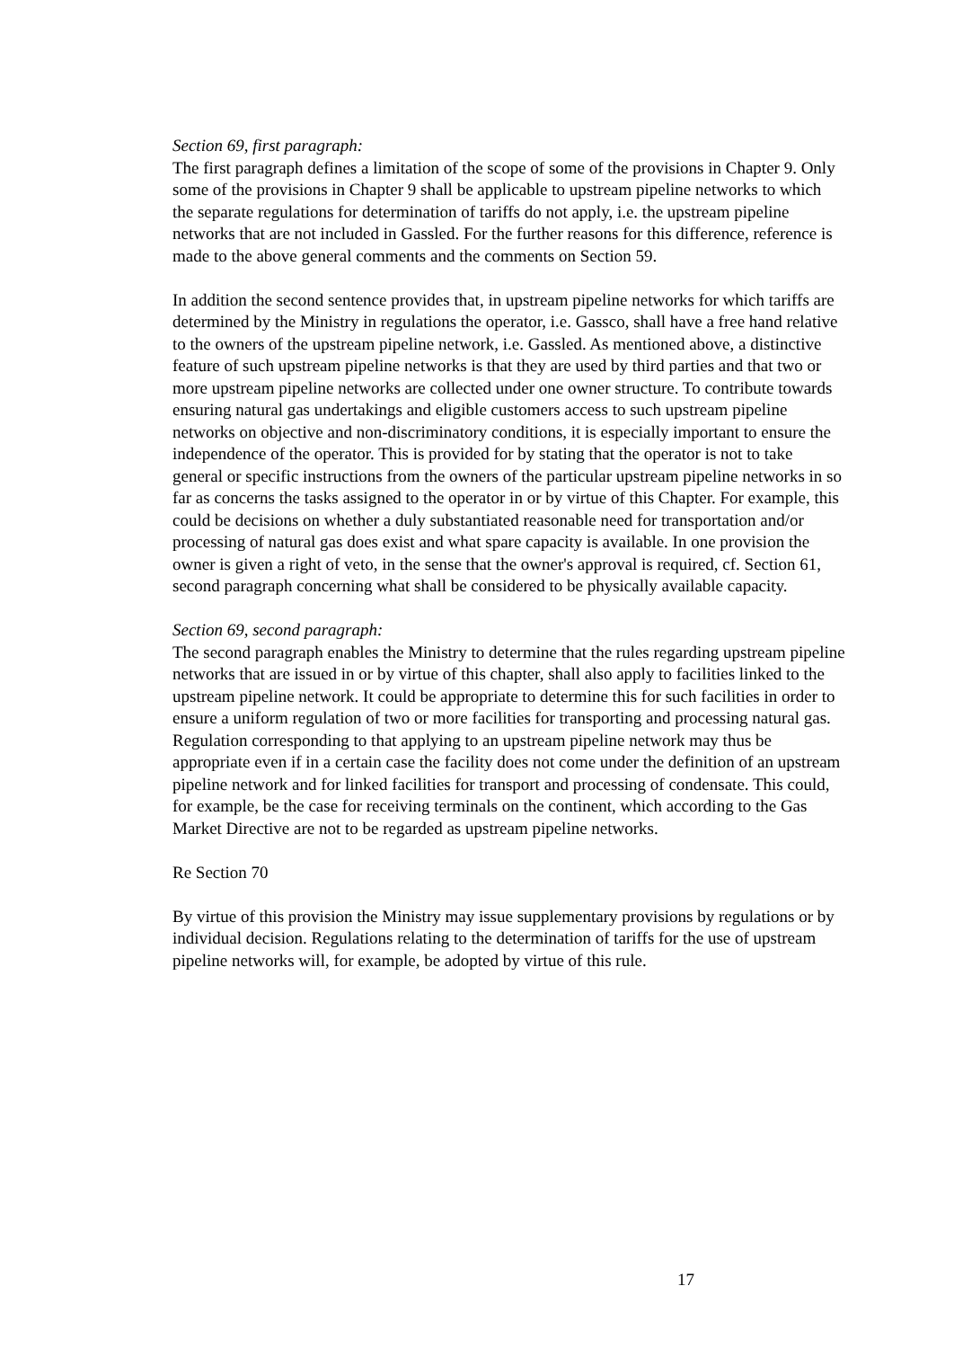Section 69, first paragraph:
The first paragraph defines a limitation of the scope of some of the provisions in Chapter 9. Only some of the provisions in Chapter 9 shall be applicable to upstream pipeline networks to which the separate regulations for determination of tariffs do not apply, i.e. the upstream pipeline networks that are not included in Gassled. For the further reasons for this difference, reference is made to the above general comments and the comments on Section 59.
In addition the second sentence provides that, in upstream pipeline networks for which tariffs are determined by the Ministry in regulations the operator, i.e. Gassco, shall have a free hand relative to the owners of the upstream pipeline network, i.e. Gassled. As mentioned above, a distinctive feature of such upstream pipeline networks is that they are used by third parties and that two or more upstream pipeline networks are collected under one owner structure. To contribute towards ensuring natural gas undertakings and eligible customers access to such upstream pipeline networks on objective and non-discriminatory conditions, it is especially important to ensure the independence of the operator. This is provided for by stating that the operator is not to take general or specific instructions from the owners of the particular upstream pipeline networks in so far as concerns the tasks assigned to the operator in or by virtue of this Chapter. For example, this could be decisions on whether a duly substantiated reasonable need for transportation and/or processing of natural gas does exist and what spare capacity is available. In one provision the owner is given a right of veto, in the sense that the owner's approval is required, cf. Section 61, second paragraph concerning what shall be considered to be physically available capacity.
Section 69, second paragraph:
The second paragraph enables the Ministry to determine that the rules regarding upstream pipeline networks that are issued in or by virtue of this chapter, shall also apply to facilities linked to the upstream pipeline network. It could be appropriate to determine this for such facilities in order to ensure a uniform regulation of two or more facilities for transporting and processing natural gas. Regulation corresponding to that applying to an upstream pipeline network may thus be appropriate even if in a certain case the facility does not come under the definition of an upstream pipeline network and for linked facilities for transport and processing of condensate. This could, for example, be the case for receiving terminals on the continent, which according to the Gas Market Directive are not to be regarded as upstream pipeline networks.
Re Section 70
By virtue of this provision the Ministry may issue supplementary provisions by regulations or by individual decision. Regulations relating to the determination of tariffs for the use of upstream pipeline networks will, for example, be adopted by virtue of this rule.
17